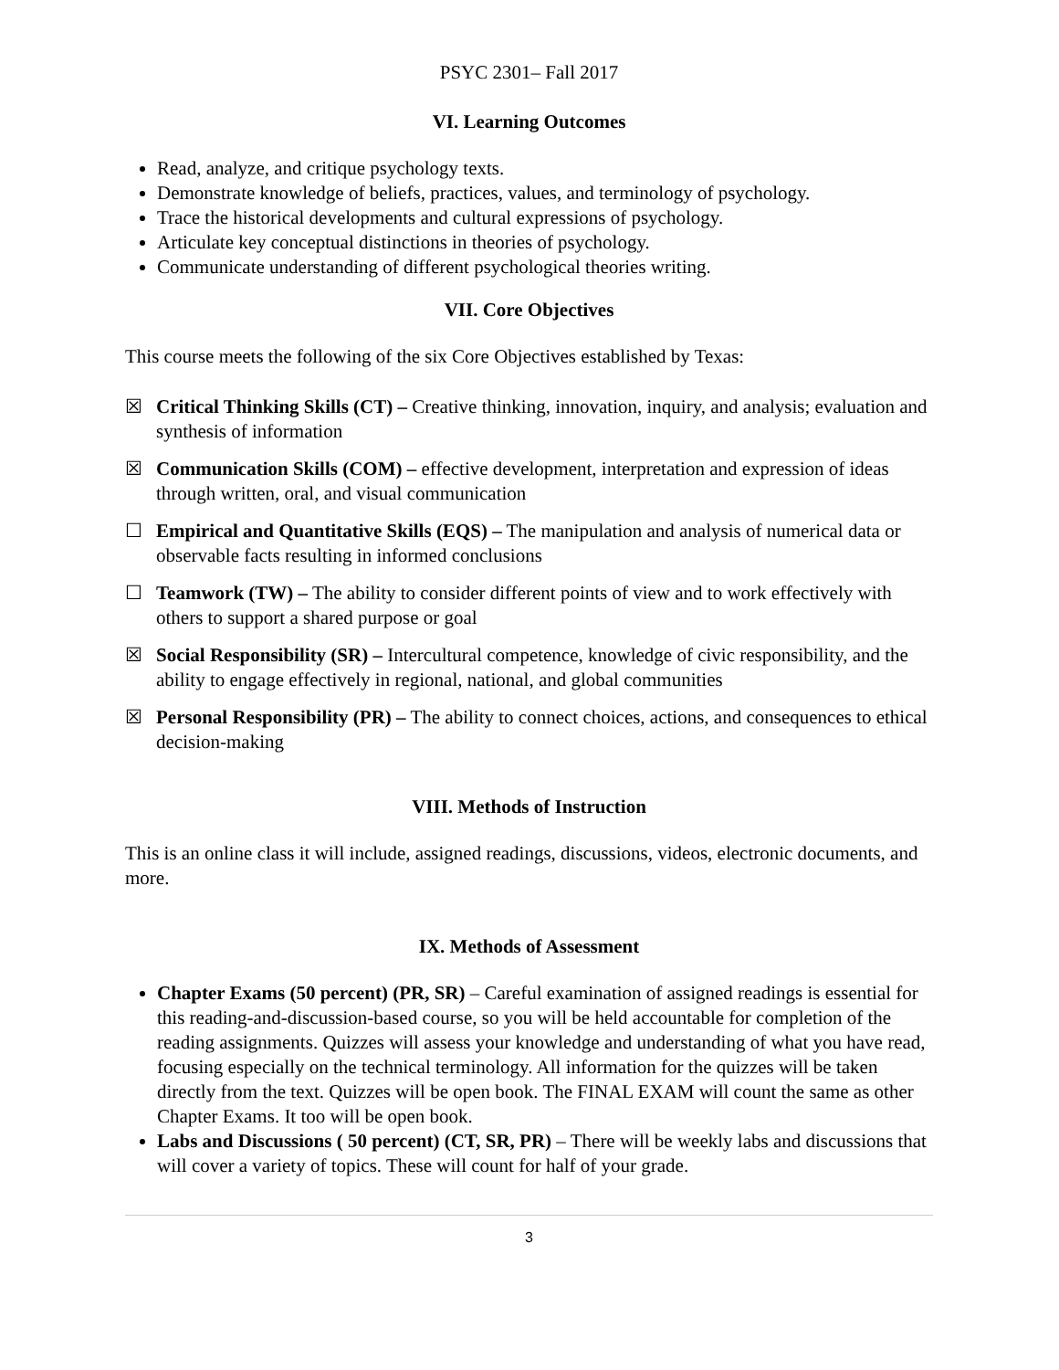PSYC 2301– Fall 2017
VI. Learning Outcomes
Read, analyze, and critique psychology texts.
Demonstrate knowledge of beliefs, practices, values, and terminology of psychology.
Trace the historical developments and cultural expressions of psychology.
Articulate key conceptual distinctions in theories of psychology.
Communicate understanding of different psychological theories writing.
VII. Core Objectives
This course meets the following of the six Core Objectives established by Texas:
☒ Critical Thinking Skills (CT) – Creative thinking, innovation, inquiry, and analysis; evaluation and synthesis of information
☒ Communication Skills (COM) – effective development, interpretation and expression of ideas through written, oral, and visual communication
☐ Empirical and Quantitative Skills (EQS) – The manipulation and analysis of numerical data or observable facts resulting in informed conclusions
☐ Teamwork (TW) – The ability to consider different points of view and to work effectively with others to support a shared purpose or goal
☒ Social Responsibility (SR) – Intercultural competence, knowledge of civic responsibility, and the ability to engage effectively in regional, national, and global communities
☒ Personal Responsibility (PR) – The ability to connect choices, actions, and consequences to ethical decision-making
VIII. Methods of Instruction
This is an online class it will include, assigned readings, discussions, videos, electronic documents, and more.
IX. Methods of Assessment
Chapter Exams (50 percent) (PR, SR) – Careful examination of assigned readings is essential for this reading-and-discussion-based course, so you will be held accountable for completion of the reading assignments. Quizzes will assess your knowledge and understanding of what you have read, focusing especially on the technical terminology. All information for the quizzes will be taken directly from the text. Quizzes will be open book. The FINAL EXAM will count the same as other Chapter Exams. It too will be open book.
Labs and Discussions ( 50 percent) (CT, SR, PR) – There will be weekly labs and discussions that will cover a variety of topics. These will count for half of your grade.
3